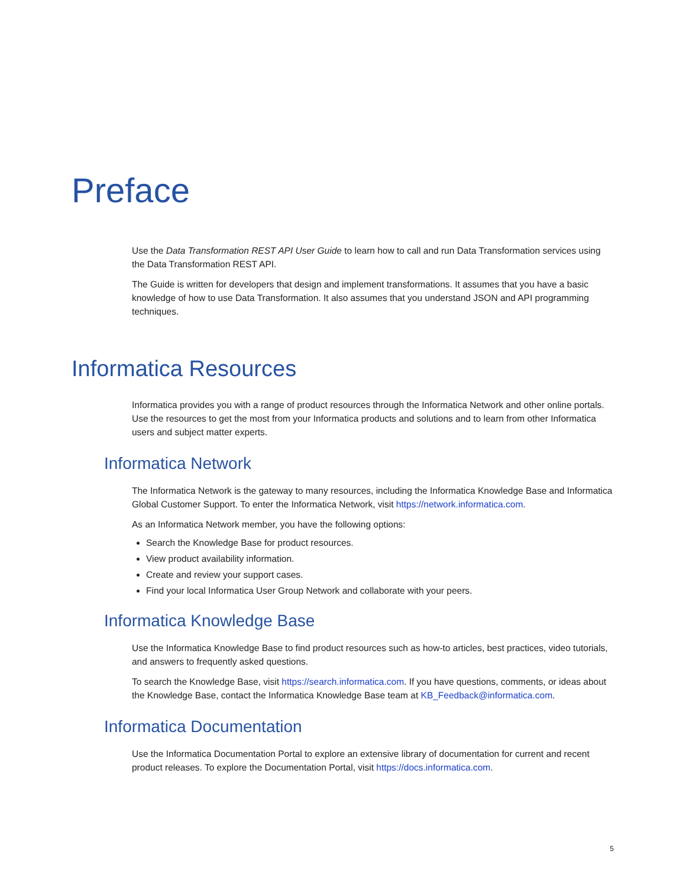Preface
Use the Data Transformation REST API User Guide to learn how to call and run Data Transformation services using the Data Transformation REST API.
The Guide is written for developers that design and implement transformations. It assumes that you have a basic knowledge of how to use Data Transformation. It also assumes that you understand JSON and API programming techniques.
Informatica Resources
Informatica provides you with a range of product resources through the Informatica Network and other online portals. Use the resources to get the most from your Informatica products and solutions and to learn from other Informatica users and subject matter experts.
Informatica Network
The Informatica Network is the gateway to many resources, including the Informatica Knowledge Base and Informatica Global Customer Support. To enter the Informatica Network, visit https://network.informatica.com.
As an Informatica Network member, you have the following options:
Search the Knowledge Base for product resources.
View product availability information.
Create and review your support cases.
Find your local Informatica User Group Network and collaborate with your peers.
Informatica Knowledge Base
Use the Informatica Knowledge Base to find product resources such as how-to articles, best practices, video tutorials, and answers to frequently asked questions.
To search the Knowledge Base, visit https://search.informatica.com. If you have questions, comments, or ideas about the Knowledge Base, contact the Informatica Knowledge Base team at KB_Feedback@informatica.com.
Informatica Documentation
Use the Informatica Documentation Portal to explore an extensive library of documentation for current and recent product releases. To explore the Documentation Portal, visit https://docs.informatica.com.
5